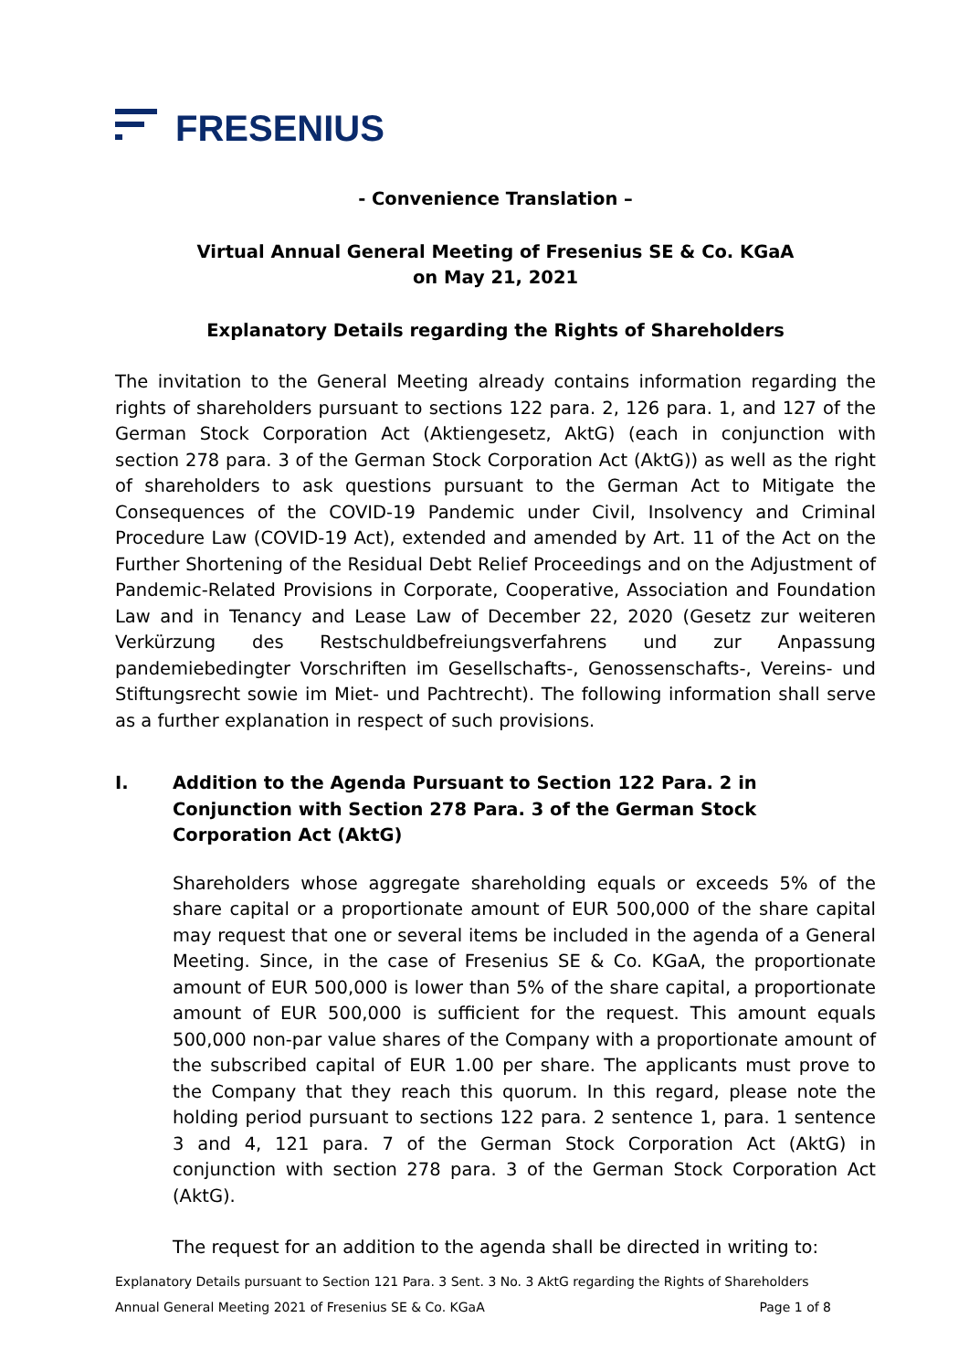FRESENIUS
- Convenience Translation –
Virtual Annual General Meeting of Fresenius SE & Co. KGaA
on May 21, 2021
Explanatory Details regarding the Rights of Shareholders
The invitation to the General Meeting already contains information regarding the rights of shareholders pursuant to sections 122 para. 2, 126 para. 1, and 127 of the German Stock Corporation Act (Aktiengesetz, AktG) (each in conjunction with section 278 para. 3 of the German Stock Corporation Act (AktG)) as well as the right of shareholders to ask questions pursuant to the German Act to Mitigate the Consequences of the COVID-19 Pandemic under Civil, Insolvency and Criminal Procedure Law (COVID-19 Act), extended and amended by Art. 11 of the Act on the Further Shortening of the Residual Debt Relief Proceedings and on the Adjustment of Pandemic-Related Provisions in Corporate, Cooperative, Association and Foundation Law and in Tenancy and Lease Law of December 22, 2020 (Gesetz zur weiteren Verkürzung des Restschuldbefreiungsverfahrens und zur Anpassung pandemiebedingter Vorschriften im Gesellschafts-, Genossenschafts-, Vereins- und Stiftungsrecht sowie im Miet- und Pachtrecht). The following information shall serve as a further explanation in respect of such provisions.
I. Addition to the Agenda Pursuant to Section 122 Para. 2 in Conjunction with Section 278 Para. 3 of the German Stock Corporation Act (AktG)
Shareholders whose aggregate shareholding equals or exceeds 5% of the share capital or a proportionate amount of EUR 500,000 of the share capital may request that one or several items be included in the agenda of a General Meeting. Since, in the case of Fresenius SE & Co. KGaA, the proportionate amount of EUR 500,000 is lower than 5% of the share capital, a proportionate amount of EUR 500,000 is sufficient for the request. This amount equals 500,000 non-par value shares of the Company with a proportionate amount of the subscribed capital of EUR 1.00 per share. The applicants must prove to the Company that they reach this quorum. In this regard, please note the holding period pursuant to sections 122 para. 2 sentence 1, para. 1 sentence 3 and 4, 121 para. 7 of the German Stock Corporation Act (AktG) in conjunction with section 278 para. 3 of the German Stock Corporation Act (AktG).
The request for an addition to the agenda shall be directed in writing to:
Explanatory Details pursuant to Section 121 Para. 3 Sent. 3 No. 3 AktG regarding the Rights of Shareholders
Annual General Meeting 2021 of Fresenius SE & Co. KGaA Page 1 of 8